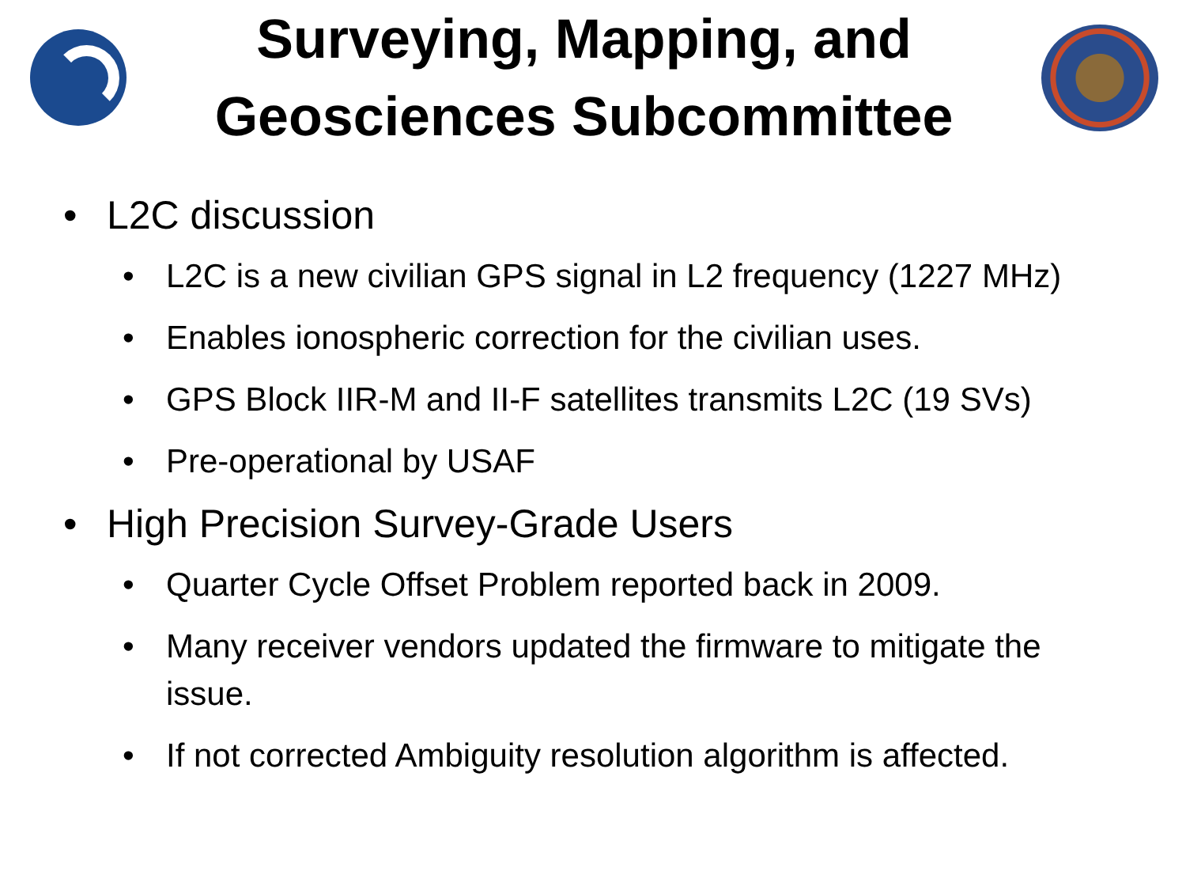Surveying, Mapping, and
Geosciences Subcommittee
• L2C discussion
• L2C is a new civilian GPS signal in L2 frequency (1227 MHz)
• Enables ionospheric correction for the civilian uses.
• GPS Block IIR-M and II-F satellites transmits L2C (19 SVs)
• Pre-operational by USAF
• High Precision Survey-Grade Users
• Quarter Cycle Offset Problem reported back in 2009.
• Many receiver vendors updated the firmware to mitigate the issue.
• If not corrected Ambiguity resolution algorithm is affected.